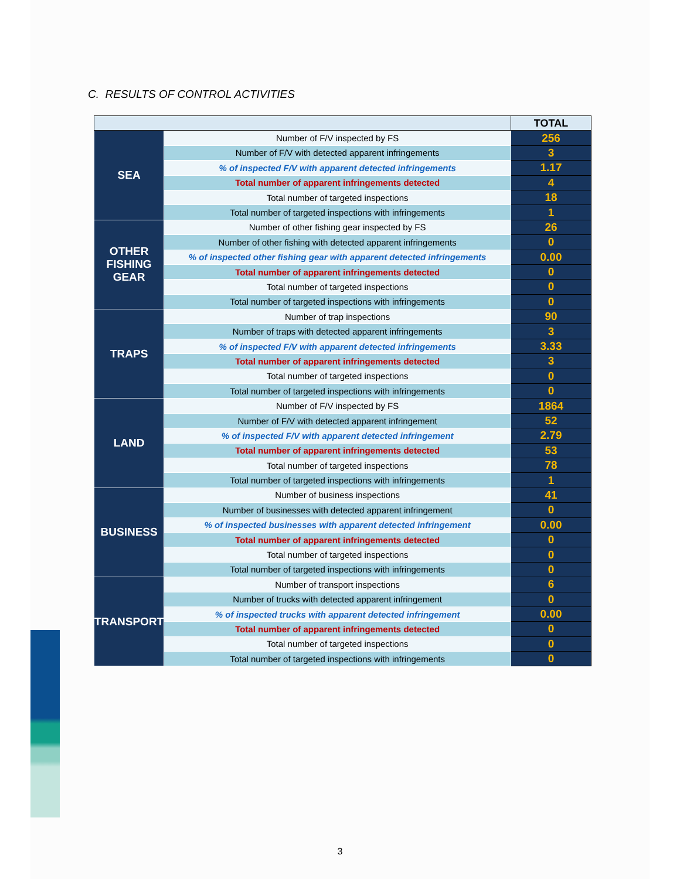C. RESULTS OF CONTROL ACTIVITIES
| | | TOTAL |
| --- | --- | --- |
| SEA | Number of F/V inspected by FS | 256 |
| | Number of F/V with detected apparent infringements | 3 |
| | % of inspected F/V with apparent detected infringements | 1.17 |
| | Total number of apparent infringements detected | 4 |
| | Total number of targeted inspections | 18 |
| | Total number of targeted inspections with infringements | 1 |
| OTHER FISHING GEAR | Number of other fishing gear inspected by FS | 26 |
| | Number of other fishing with detected apparent infringements | 0 |
| | % of inspected other fishing gear with apparent detected infringements | 0.00 |
| | Total number of apparent infringements detected | 0 |
| | Total number of targeted inspections | 0 |
| | Total number of targeted inspections with infringements | 0 |
| TRAPS | Number of trap inspections | 90 |
| | Number of traps with detected apparent infringements | 3 |
| | % of inspected F/V with apparent detected infringements | 3.33 |
| | Total number of apparent infringements detected | 3 |
| | Total number of targeted inspections | 0 |
| | Total number of targeted inspections with infringements | 0 |
| LAND | Number of F/V inspected by FS | 1864 |
| | Number of F/V with detected apparent infringement | 52 |
| | % of inspected F/V with apparent detected infringement | 2.79 |
| | Total number of apparent infringements detected | 53 |
| | Total number of targeted inspections | 78 |
| | Total number of targeted inspections with infringements | 1 |
| BUSINESS | Number of business inspections | 41 |
| | Number of businesses with detected apparent infringement | 0 |
| | % of inspected businesses with apparent detected infringement | 0.00 |
| | Total number of apparent infringements detected | 0 |
| | Total number of targeted inspections | 0 |
| | Total number of targeted inspections with infringements | 0 |
| TRANSPORT | Number of transport inspections | 6 |
| | Number of trucks with detected apparent infringement | 0 |
| | % of inspected trucks with apparent detected infringement | 0.00 |
| | Total number of apparent infringements detected | 0 |
| | Total number of targeted inspections | 0 |
| | Total number of targeted inspections with infringements | 0 |
3